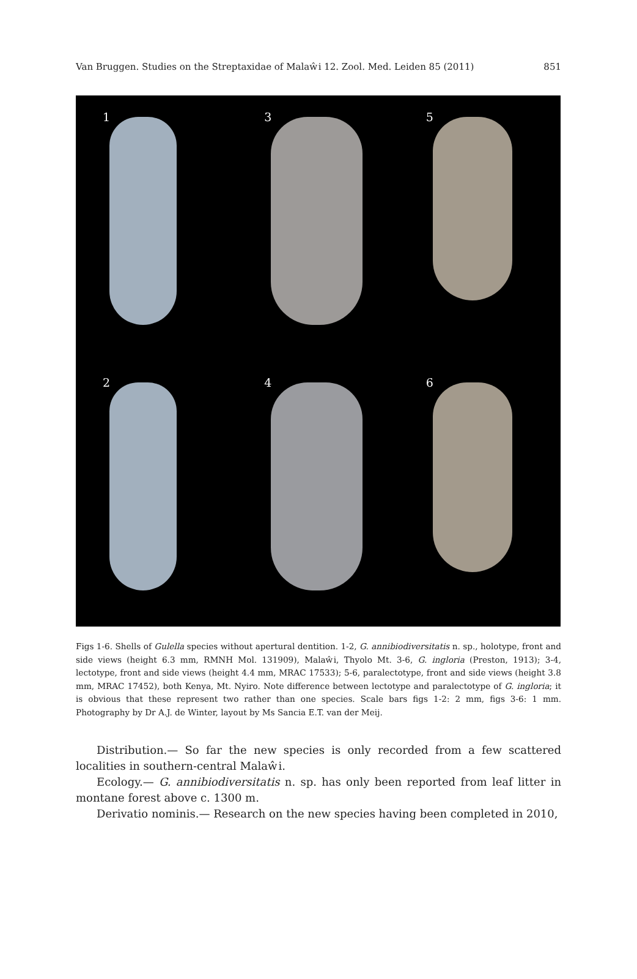Van Bruggen. Studies on the Streptaxidae of Malaŵi 12. Zool. Med. Leiden 85 (2011) 851
1
3
5
2
4
6
Figs 1-6. Shells of Gulella species without apertural dentition. 1-2, G. annibiodiversitatis n. sp., holotype, front and side views (height 6.3 mm, RMNH Mol. 131909), Malaŵi, Thyolo Mt. 3-6, G. ingloria (Preston, 1913); 3-4, lectotype, front and side views (height 4.4 mm, MRAC 17533); 5-6, paralectotype, front and side views (height 3.8 mm, MRAC 17452), both Kenya, Mt. Nyiro. Note difference between lectotype and paralectotype of G. ingloria; it is obvious that these represent two rather than one species. Scale bars figs 1-2: 2 mm, figs 3-6: 1 mm. Photography by Dr A.J. de Winter, layout by Ms Sancia E.T. van der Meij.
Distribution.— So far the new species is only recorded from a few scattered localities in southern-central Malaŵi.
Ecology.— G. annibiodiversitatis n. sp. has only been reported from leaf litter in montane forest above c. 1300 m.
Derivatio nominis.— Research on the new species having been completed in 2010,